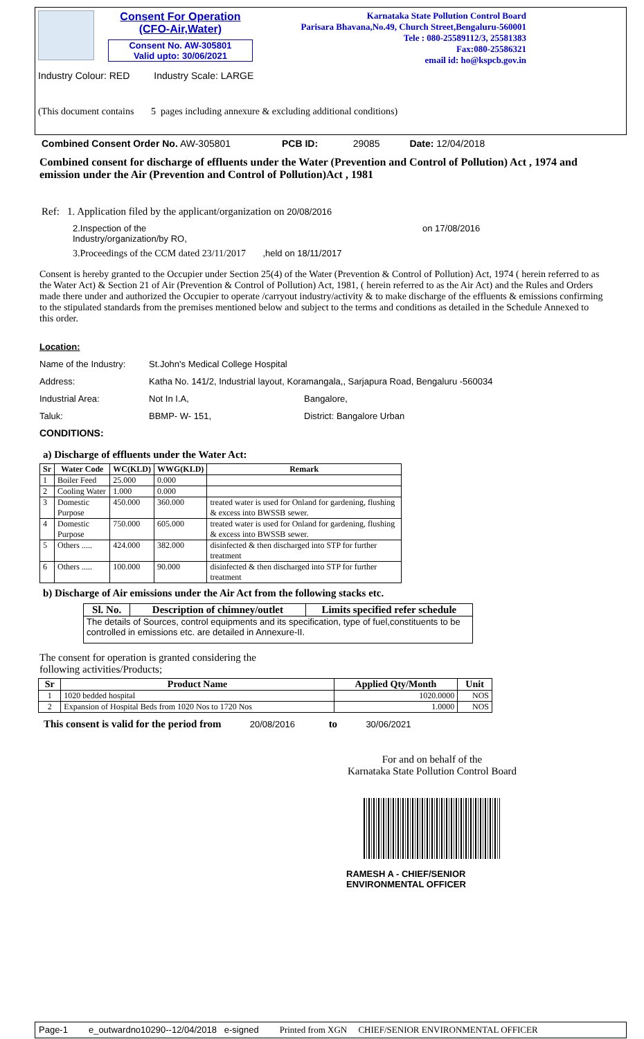Consent For Operation
(CFO-Air,Water)
Consent No. AW-305801
Valid upto: 30/06/2021
Industry Colour: RED Industry Scale: LARGE
(This document contains 5 pages including annexure & excluding additional conditions)
Karnataka State Pollution Control Board
Parisara Bhavana,No.49, Church Street,Bengaluru-560001
Tele : 080-25589112/3, 25581383
Fax:080-25586321
email id: ho@kspcb.gov.in
Combined Consent Order No. AW-305801 PCB ID: 29085 Date: 12/04/2018
Combined consent for discharge of effluents under the Water (Prevention and Control of Pollution) Act , 1974 and emission under the Air (Prevention and Control of Pollution)Act , 1981
Ref: 1. Application filed by the applicant/organization on 20/08/2016
2.Inspection of the
Industry/organization/by RO,
on 17/08/2016
3.Proceedings of the CCM dated 23/11/2017 ,held on 18/11/2017
Consent is hereby granted to the Occupier under Section 25(4) of the Water (Prevention & Control of Pollution) Act, 1974 ( herein referred to as the Water Act) & Section 21 of Air (Prevention & Control of Pollution) Act, 1981, ( herein referred to as the Air Act) and the Rules and Orders made there under and authorized the Occupier to operate /carryout industry/activity & to make discharge of the effluents & emissions confirming to the stipulated standards from the premises mentioned below and subject to the terms and conditions as detailed in the Schedule Annexed to this order.
Location:
Name of the Industry:
St.John's Medical College Hospital
Address: Katha No. 141/2, Industrial layout, Koramangala,, Sarjapura Road, Bengaluru -560034
Industrial Area: Not In I.A, Bangalore,
Taluk: BBMP- W- 151, District: Bangalore Urban
CONDITIONS:
a) Discharge of effluents under the Water Act:
| Sr | Water Code | WC(KLD) | WWG(KLD) | Remark |
| --- | --- | --- | --- | --- |
| 1 | Boiler Feed | 25.000 | 0.000 | |
| 2 | Cooling Water | 1.000 | 0.000 | |
| 3 | Domestic Purpose | 450.000 | 360.000 | treated water is used for Onland for gardening, flushing & excess into BWSSB sewer. |
| 4 | Domestic Purpose | 750.000 | 605.000 | treated water is used for Onland for gardening, flushing & excess into BWSSB sewer. |
| 5 | Others ..... | 424.000 | 382.000 | disinfected & then discharged into STP for further treatment |
| 6 | Others ..... | 100.000 | 90.000 | disinfected & then discharged into STP for further treatment |
b) Discharge of Air emissions under the Air Act from the following stacks etc.
| Sl. No. | Description of chimney/outlet | Limits specified refer schedule |
| --- | --- | --- |
| The details of Sources, control equipments and its specification, type of fuel,constituents to be controlled in emissions etc. are detailed in Annexure-II. | | |
The consent for operation is granted considering the
following activities/Products;
| Sr | Product Name | Applied Qty/Month | Unit |
| --- | --- | --- | --- |
| 1 | 1020 bedded hospital | 1020.0000 | NOS |
| 2 | Expansion of Hospital Beds from 1020 Nos to 1720 Nos | 1.0000 | NOS |
This consent is valid for the period from 20/08/2016 to 30/06/2021
For and on behalf of the
Karnataka State Pollution Control Board
RAMESH A - CHIEF/SENIOR
ENVIRONMENTAL OFFICER
Page-1 e_outwardno10290--12/04/2018 e-signed Printed from XGN CHIEF/SENIOR ENVIRONMENTAL OFFICER